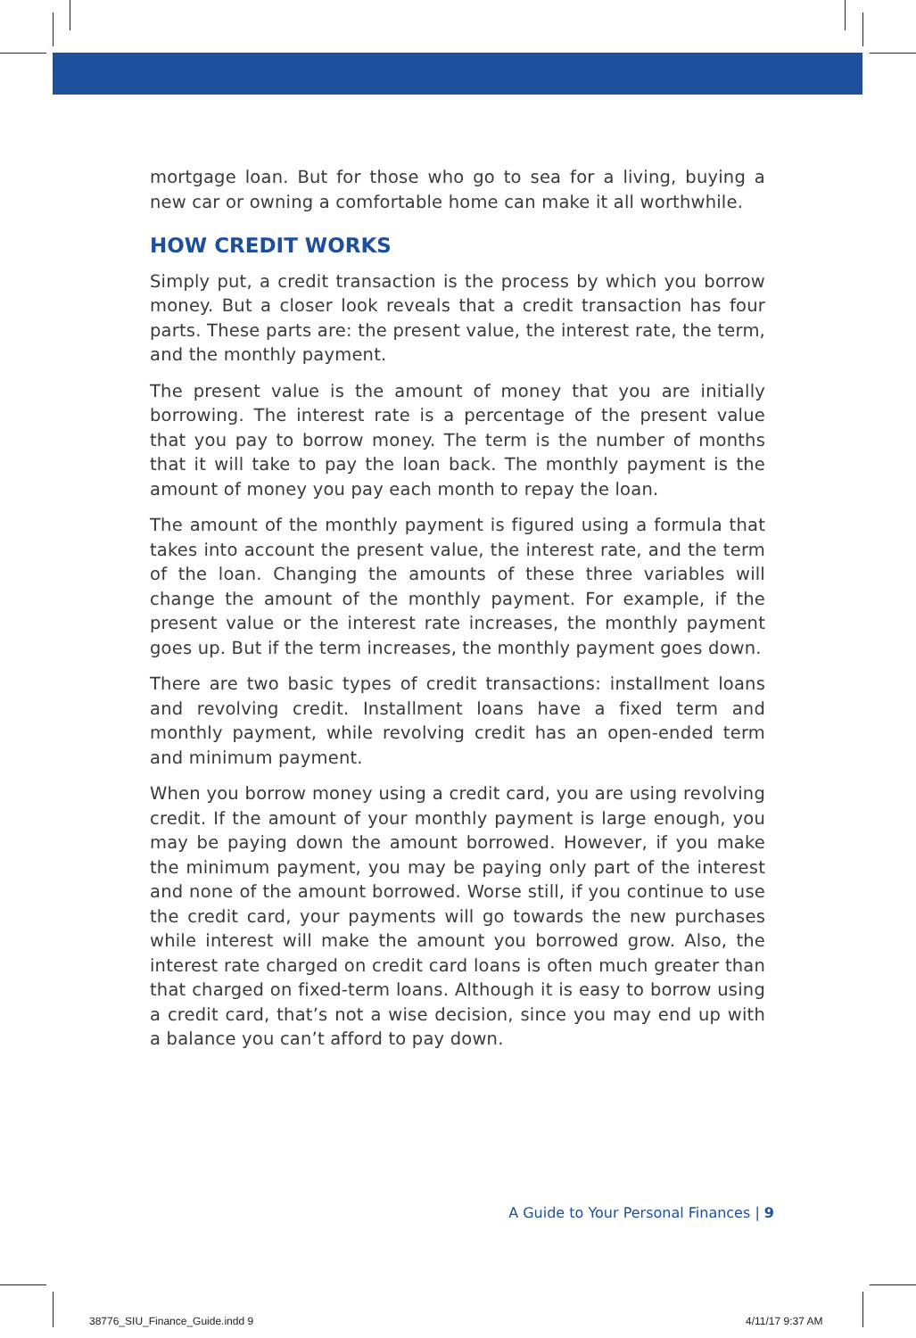mortgage loan. But for those who go to sea for a living, buying a new car or owning a comfortable home can make it all worthwhile.
HOW CREDIT WORKS
Simply put, a credit transaction is the process by which you borrow money. But a closer look reveals that a credit transaction has four parts. These parts are: the present value, the interest rate, the term, and the monthly payment.
The present value is the amount of money that you are initially borrowing. The interest rate is a percentage of the present value that you pay to borrow money. The term is the number of months that it will take to pay the loan back. The monthly payment is the amount of money you pay each month to repay the loan.
The amount of the monthly payment is figured using a formula that takes into account the present value, the interest rate, and the term of the loan. Changing the amounts of these three variables will change the amount of the monthly payment. For example, if the present value or the interest rate increases, the monthly payment goes up. But if the term increases, the monthly payment goes down.
There are two basic types of credit transactions: installment loans and revolving credit. Installment loans have a fixed term and monthly payment, while revolving credit has an open-ended term and minimum payment.
When you borrow money using a credit card, you are using revolving credit. If the amount of your monthly payment is large enough, you may be paying down the amount borrowed. However, if you make the minimum payment, you may be paying only part of the interest and none of the amount borrowed. Worse still, if you continue to use the credit card, your payments will go towards the new purchases while interest will make the amount you borrowed grow. Also, the interest rate charged on credit card loans is often much greater than that charged on fixed-term loans. Although it is easy to borrow using a credit card, that’s not a wise decision, since you may end up with a balance you can’t afford to pay down.
A Guide to Your Personal Finances | 9
38776_SIU_Finance_Guide.indd 9 4/11/17 9:37 AM